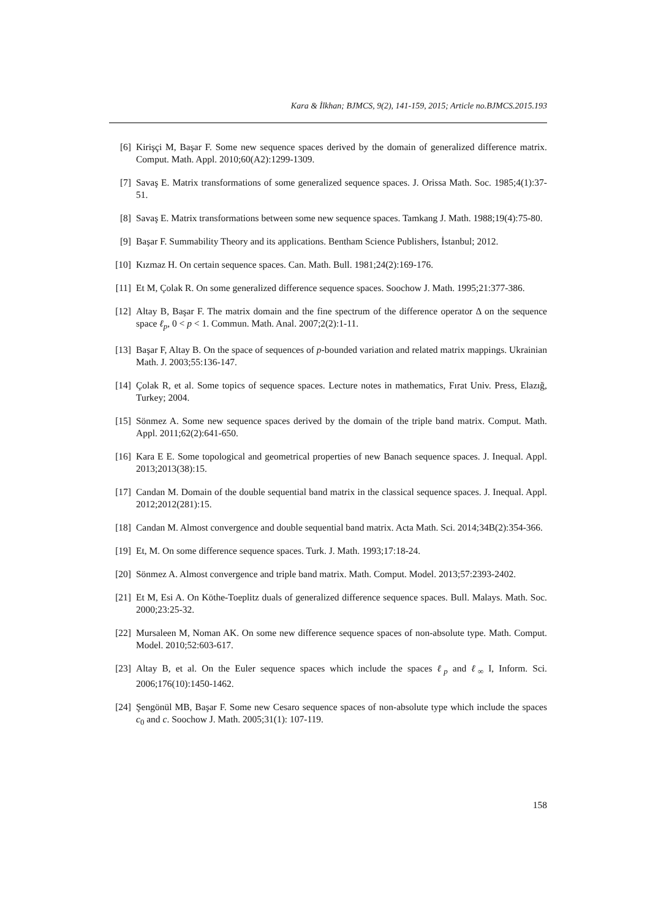Kara & İlkhan; BJMCS, 9(2), 141-159, 2015; Article no.BJMCS.2015.193
[6] Kirişçi M, Başar F. Some new sequence spaces derived by the domain of generalized difference matrix. Comput. Math. Appl. 2010;60(A2):1299-1309.
[7] Savaş E. Matrix transformations of some generalized sequence spaces. J. Orissa Math. Soc. 1985;4(1):37-51.
[8] Savaş E. Matrix transformations between some new sequence spaces. Tamkang J. Math. 1988;19(4):75-80.
[9] Başar F. Summability Theory and its applications. Bentham Science Publishers, İstanbul; 2012.
[10] Kızmaz H. On certain sequence spaces. Can. Math. Bull. 1981;24(2):169-176.
[11] Et M, Çolak R. On some generalized difference sequence spaces. Soochow J. Math. 1995;21:377-386.
[12] Altay B, Başar F. The matrix domain and the fine spectrum of the difference operator Δ on the sequence space ℓ<sub>p</sub>, 0 < p < 1. Commun. Math. Anal. 2007;2(2):1-11.
[13] Başar F, Altay B. On the space of sequences of p-bounded variation and related matrix mappings. Ukrainian Math. J. 2003;55:136-147.
[14] Çolak R, et al. Some topics of sequence spaces. Lecture notes in mathematics, Fırat Univ. Press, Elazığ, Turkey; 2004.
[15] Sönmez A. Some new sequence spaces derived by the domain of the triple band matrix. Comput. Math. Appl. 2011;62(2):641-650.
[16] Kara E E. Some topological and geometrical properties of new Banach sequence spaces. J. Inequal. Appl. 2013;2013(38):15.
[17] Candan M. Domain of the double sequential band matrix in the classical sequence spaces. J. Inequal. Appl. 2012;2012(281):15.
[18] Candan M. Almost convergence and double sequential band matrix. Acta Math. Sci. 2014;34B(2):354-366.
[19] Et, M. On some difference sequence spaces. Turk. J. Math. 1993;17:18-24.
[20] Sönmez A. Almost convergence and triple band matrix. Math. Comput. Model. 2013;57:2393-2402.
[21] Et M, Esi A. On Köthe-Toeplitz duals of generalized difference sequence spaces. Bull. Malays. Math. Soc. 2000;23:25-32.
[22] Mursaleen M, Noman AK. On some new difference sequence spaces of non-absolute type. Math. Comput. Model. 2010;52:603-617.
[23] Altay B, et al. On the Euler sequence spaces which include the spaces ℓ<sub>p</sub> and ℓ<sub>∞</sub> I, Inform. Sci. 2006;176(10):1450-1462.
[24] Şengönül MB, Başar F. Some new Cesaro sequence spaces of non-absolute type which include the spaces c<sub>0</sub> and c. Soochow J. Math. 2005;31(1): 107-119.
158